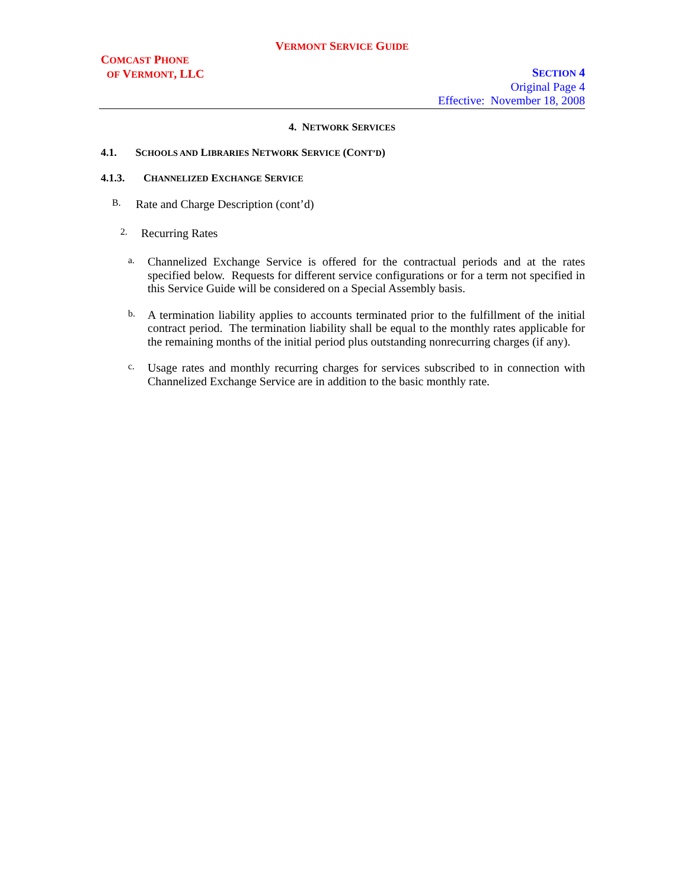VERMONT SERVICE GUIDE
COMCAST PHONE
OF VERMONT, LLC
SECTION 4
Original Page 4
Effective: November 18, 2008
4. NETWORK SERVICES
4.1. SCHOOLS AND LIBRARIES NETWORK SERVICE (CONT’D)
4.1.3. CHANNELIZED EXCHANGE SERVICE
B.
Rate and Charge Description (cont’d)
2.
Recurring Rates
a.
Channelized Exchange Service is offered for the contractual periods and at the rates specified below. Requests for different service configurations or for a term not specified in this Service Guide will be considered on a Special Assembly basis.
b.
A termination liability applies to accounts terminated prior to the fulfillment of the initial contract period. The termination liability shall be equal to the monthly rates applicable for the remaining months of the initial period plus outstanding nonrecurring charges (if any).
c.
Usage rates and monthly recurring charges for services subscribed to in connection with Channelized Exchange Service are in addition to the basic monthly rate.